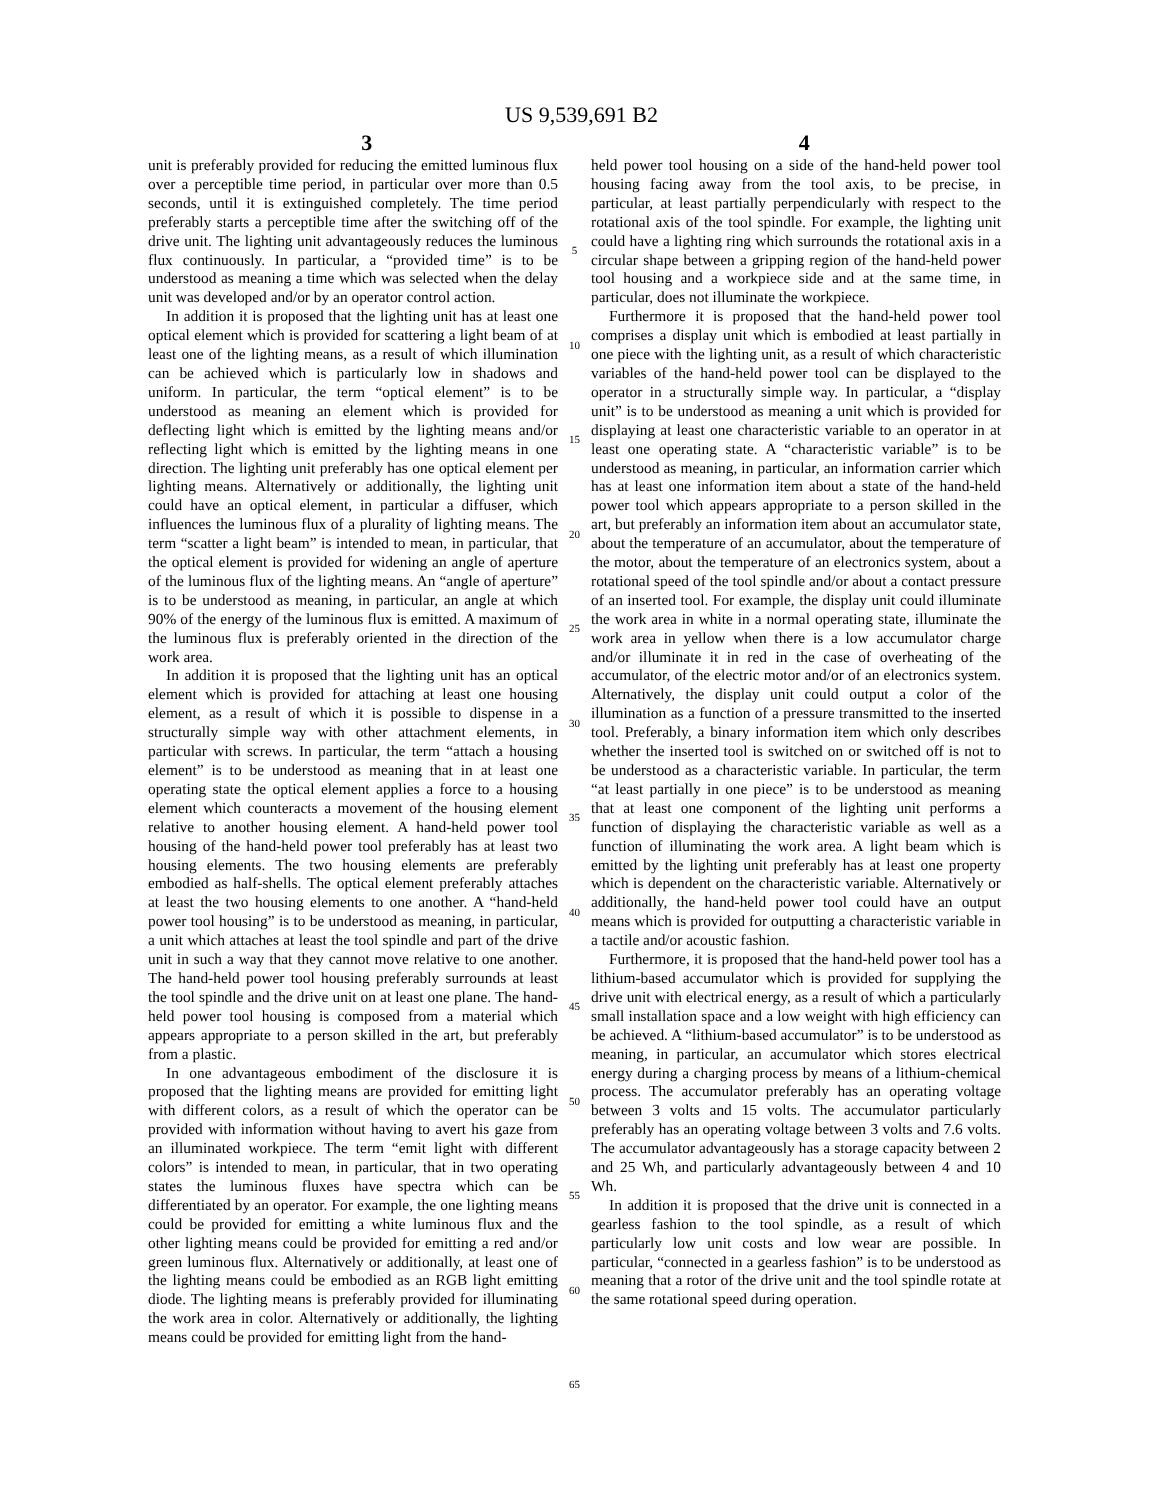US 9,539,691 B2
3 4
unit is preferably provided for reducing the emitted luminous flux over a perceptible time period, in particular over more than 0.5 seconds, until it is extinguished completely. The time period preferably starts a perceptible time after the switching off of the drive unit. The lighting unit advantageously reduces the luminous flux continuously. In particular, a “provided time” is to be understood as meaning a time which was selected when the delay unit was developed and/or by an operator control action.
In addition it is proposed that the lighting unit has at least one optical element which is provided for scattering a light beam of at least one of the lighting means, as a result of which illumination can be achieved which is particularly low in shadows and uniform. In particular, the term “optical element” is to be understood as meaning an element which is provided for deflecting light which is emitted by the lighting means and/or reflecting light which is emitted by the lighting means in one direction. The lighting unit preferably has one optical element per lighting means. Alternatively or additionally, the lighting unit could have an optical element, in particular a diffuser, which influences the luminous flux of a plurality of lighting means. The term “scatter a light beam” is intended to mean, in particular, that the optical element is provided for widening an angle of aperture of the luminous flux of the lighting means. An “angle of aperture” is to be understood as meaning, in particular, an angle at which 90% of the energy of the luminous flux is emitted. A maximum of the luminous flux is preferably oriented in the direction of the work area.
In addition it is proposed that the lighting unit has an optical element which is provided for attaching at least one housing element, as a result of which it is possible to dispense in a structurally simple way with other attachment elements, in particular with screws. In particular, the term “attach a housing element” is to be understood as meaning that in at least one operating state the optical element applies a force to a housing element which counteracts a movement of the housing element relative to another housing element. A hand-held power tool housing of the hand-held power tool preferably has at least two housing elements. The two housing elements are preferably embodied as half-shells. The optical element preferably attaches at least the two housing elements to one another. A “hand-held power tool housing” is to be understood as meaning, in particular, a unit which attaches at least the tool spindle and part of the drive unit in such a way that they cannot move relative to one another. The hand-held power tool housing preferably surrounds at least the tool spindle and the drive unit on at least one plane. The hand-held power tool housing is composed from a material which appears appropriate to a person skilled in the art, but preferably from a plastic.
In one advantageous embodiment of the disclosure it is proposed that the lighting means are provided for emitting light with different colors, as a result of which the operator can be provided with information without having to avert his gaze from an illuminated workpiece. The term “emit light with different colors” is intended to mean, in particular, that in two operating states the luminous fluxes have spectra which can be differentiated by an operator. For example, the one lighting means could be provided for emitting a white luminous flux and the other lighting means could be provided for emitting a red and/or green luminous flux. Alternatively or additionally, at least one of the lighting means could be embodied as an RGB light emitting diode. The lighting means is preferably provided for illuminating the work area in color. Alternatively or additionally, the lighting means could be provided for emitting light from the hand-
5
10
15
20
25
30
35
40
45
50
55
60
65
held power tool housing on a side of the hand-held power tool housing facing away from the tool axis, to be precise, in particular, at least partially perpendicularly with respect to the rotational axis of the tool spindle. For example, the lighting unit could have a lighting ring which surrounds the rotational axis in a circular shape between a gripping region of the hand-held power tool housing and a workpiece side and at the same time, in particular, does not illuminate the workpiece.
Furthermore it is proposed that the hand-held power tool comprises a display unit which is embodied at least partially in one piece with the lighting unit, as a result of which characteristic variables of the hand-held power tool can be displayed to the operator in a structurally simple way. In particular, a “display unit” is to be understood as meaning a unit which is provided for displaying at least one characteristic variable to an operator in at least one operating state. A “characteristic variable” is to be understood as meaning, in particular, an information carrier which has at least one information item about a state of the hand-held power tool which appears appropriate to a person skilled in the art, but preferably an information item about an accumulator state, about the temperature of an accumulator, about the temperature of the motor, about the temperature of an electronics system, about a rotational speed of the tool spindle and/or about a contact pressure of an inserted tool. For example, the display unit could illuminate the work area in white in a normal operating state, illuminate the work area in yellow when there is a low accumulator charge and/or illuminate it in red in the case of overheating of the accumulator, of the electric motor and/or of an electronics system. Alternatively, the display unit could output a color of the illumination as a function of a pressure transmitted to the inserted tool. Preferably, a binary information item which only describes whether the inserted tool is switched on or switched off is not to be understood as a characteristic variable. In particular, the term “at least partially in one piece” is to be understood as meaning that at least one component of the lighting unit performs a function of displaying the characteristic variable as well as a function of illuminating the work area. A light beam which is emitted by the lighting unit preferably has at least one property which is dependent on the characteristic variable. Alternatively or additionally, the hand-held power tool could have an output means which is provided for outputting a characteristic variable in a tactile and/or acoustic fashion.
Furthermore, it is proposed that the hand-held power tool has a lithium-based accumulator which is provided for supplying the drive unit with electrical energy, as a result of which a particularly small installation space and a low weight with high efficiency can be achieved. A “lithium-based accumulator” is to be understood as meaning, in particular, an accumulator which stores electrical energy during a charging process by means of a lithium-chemical process. The accumulator preferably has an operating voltage between 3 volts and 15 volts. The accumulator particularly preferably has an operating voltage between 3 volts and 7.6 volts. The accumulator advantageously has a storage capacity between 2 and 25 Wh, and particularly advantageously between 4 and 10 Wh.
In addition it is proposed that the drive unit is connected in a gearless fashion to the tool spindle, as a result of which particularly low unit costs and low wear are possible. In particular, “connected in a gearless fashion” is to be understood as meaning that a rotor of the drive unit and the tool spindle rotate at the same rotational speed during operation.